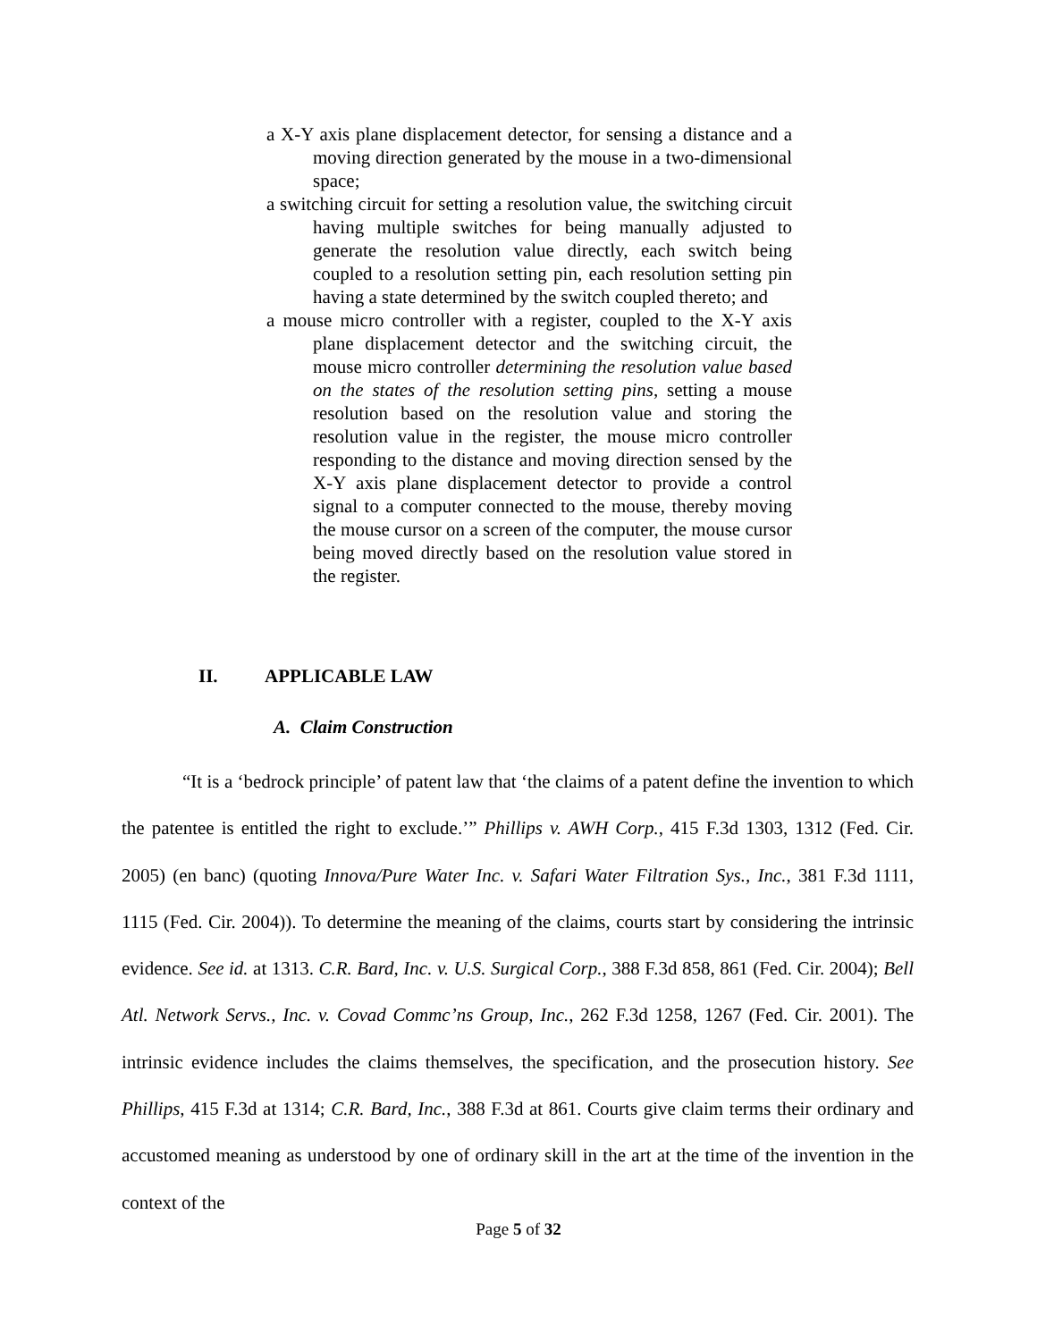a X-Y axis plane displacement detector, for sensing a distance and a moving direction generated by the mouse in a two-dimensional space;
a switching circuit for setting a resolution value, the switching circuit having multiple switches for being manually adjusted to generate the resolution value directly, each switch being coupled to a resolution setting pin, each resolution setting pin having a state determined by the switch coupled thereto; and
a mouse micro controller with a register, coupled to the X-Y axis plane displacement detector and the switching circuit, the mouse micro controller determining the resolution value based on the states of the resolution setting pins, setting a mouse resolution based on the resolution value and storing the resolution value in the register, the mouse micro controller responding to the distance and moving direction sensed by the X-Y axis plane displacement detector to provide a control signal to a computer connected to the mouse, thereby moving the mouse cursor on a screen of the computer, the mouse cursor being moved directly based on the resolution value stored in the register.
II. APPLICABLE LAW
A. Claim Construction
“It is a ‘bedrock principle’ of patent law that ‘the claims of a patent define the invention to which the patentee is entitled the right to exclude.’” Phillips v. AWH Corp., 415 F.3d 1303, 1312 (Fed. Cir. 2005) (en banc) (quoting Innova/Pure Water Inc. v. Safari Water Filtration Sys., Inc., 381 F.3d 1111, 1115 (Fed. Cir. 2004)). To determine the meaning of the claims, courts start by considering the intrinsic evidence. See id. at 1313. C.R. Bard, Inc. v. U.S. Surgical Corp., 388 F.3d 858, 861 (Fed. Cir. 2004); Bell Atl. Network Servs., Inc. v. Covad Commc’ns Group, Inc., 262 F.3d 1258, 1267 (Fed. Cir. 2001). The intrinsic evidence includes the claims themselves, the specification, and the prosecution history. See Phillips, 415 F.3d at 1314; C.R. Bard, Inc., 388 F.3d at 861. Courts give claim terms their ordinary and accustomed meaning as understood by one of ordinary skill in the art at the time of the invention in the context of the
Page 5 of 32